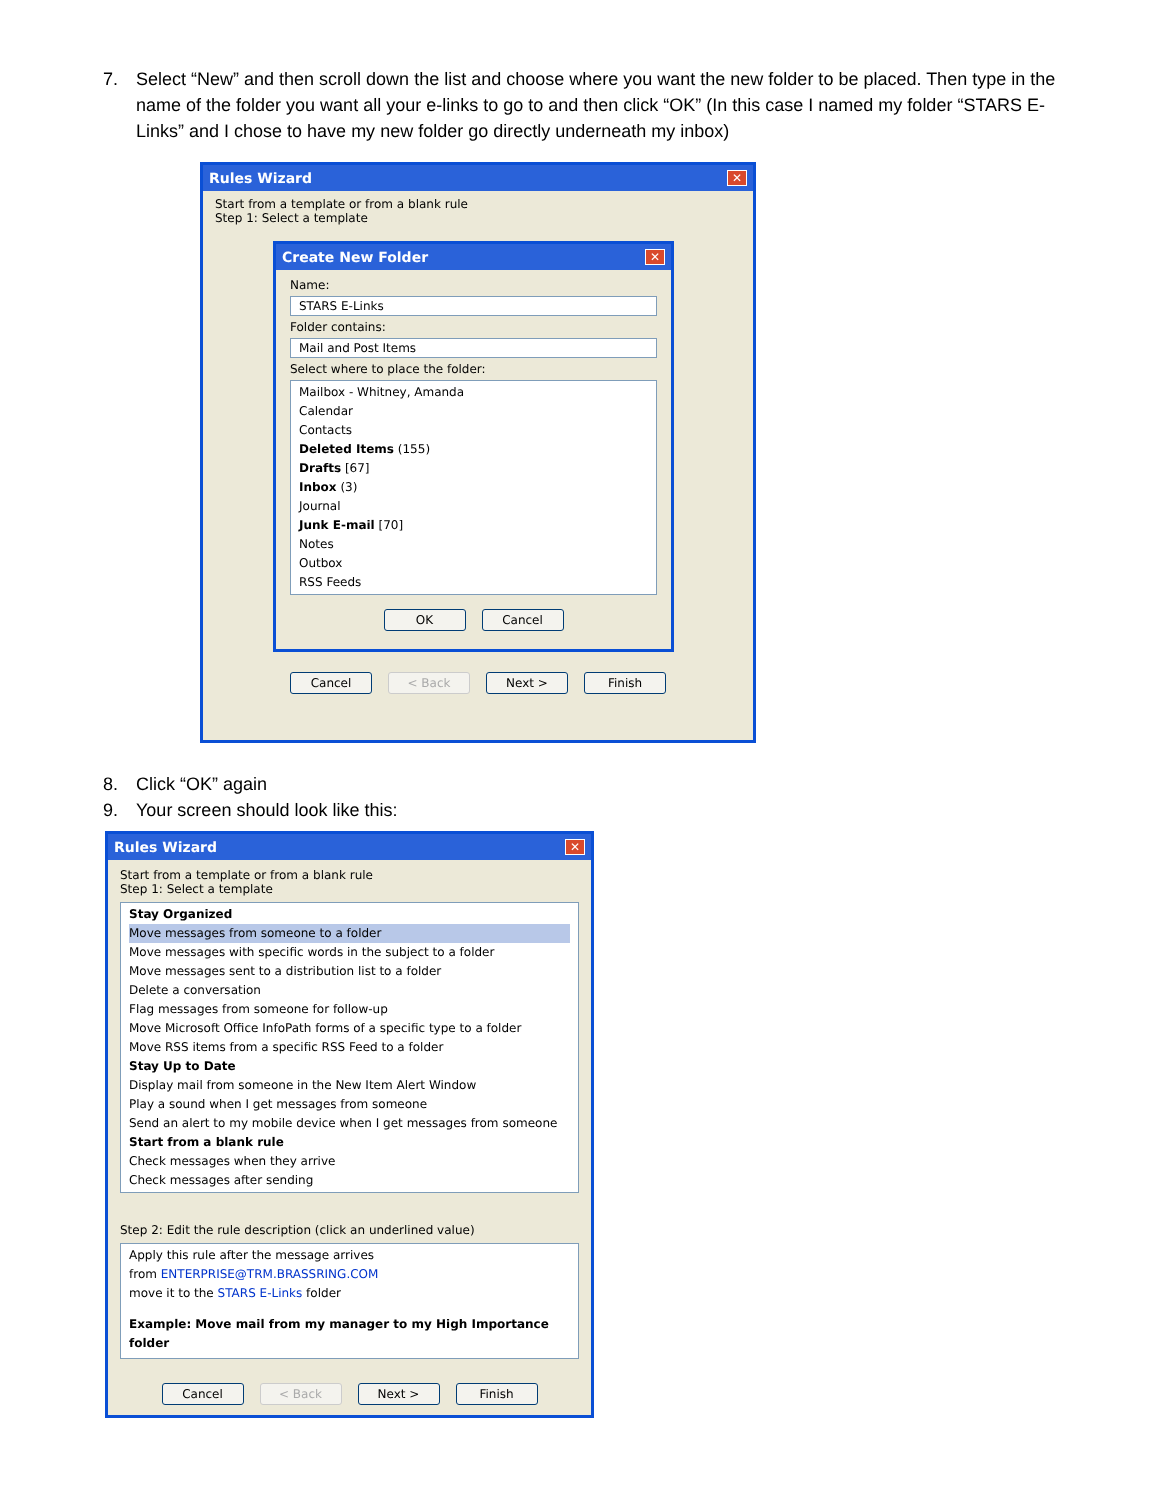7. Select “New” and then scroll down the list and choose where you want the new folder to be placed. Then type in the name of the folder you want all your e-links to go to and then click “OK” (In this case I named my folder “STARS E-Links” and I chose to have my new folder go directly underneath my inbox)
Rules Wizard ✕
Start from a template or from a blank rule
Step 1: Select a template
Create New Folder ✕
Name:
STARS E-Links
Folder contains:
Mail and Post Items
Select where to place the folder:
Mailbox - Whitney, Amanda
Calendar
Contacts
Deleted Items (155)
Drafts [67]
Inbox (3)
Journal
Junk E-mail [70]
Notes
Outbox
RSS Feeds
OK Cancel
Cancel < Back Next > Finish
8. Click “OK” again
9. Your screen should look like this:
Rules Wizard ✕
Start from a template or from a blank rule
Step 1: Select a template
Stay Organized
Move messages from someone to a folder
Move messages with specific words in the subject to a folder
Move messages sent to a distribution list to a folder
Delete a conversation
Flag messages from someone for follow-up
Move Microsoft Office InfoPath forms of a specific type to a folder
Move RSS items from a specific RSS Feed to a folder
Stay Up to Date
Display mail from someone in the New Item Alert Window
Play a sound when I get messages from someone
Send an alert to my mobile device when I get messages from someone
Start from a blank rule
Check messages when they arrive
Check messages after sending
Step 2: Edit the rule description (click an underlined value)
Apply this rule after the message arrives
from ENTERPRISE@TRM.BRASSRING.COM
move it to the STARS E-Links folder
Example: Move mail from my manager to my High Importance folder
Cancel < Back Next > Finish